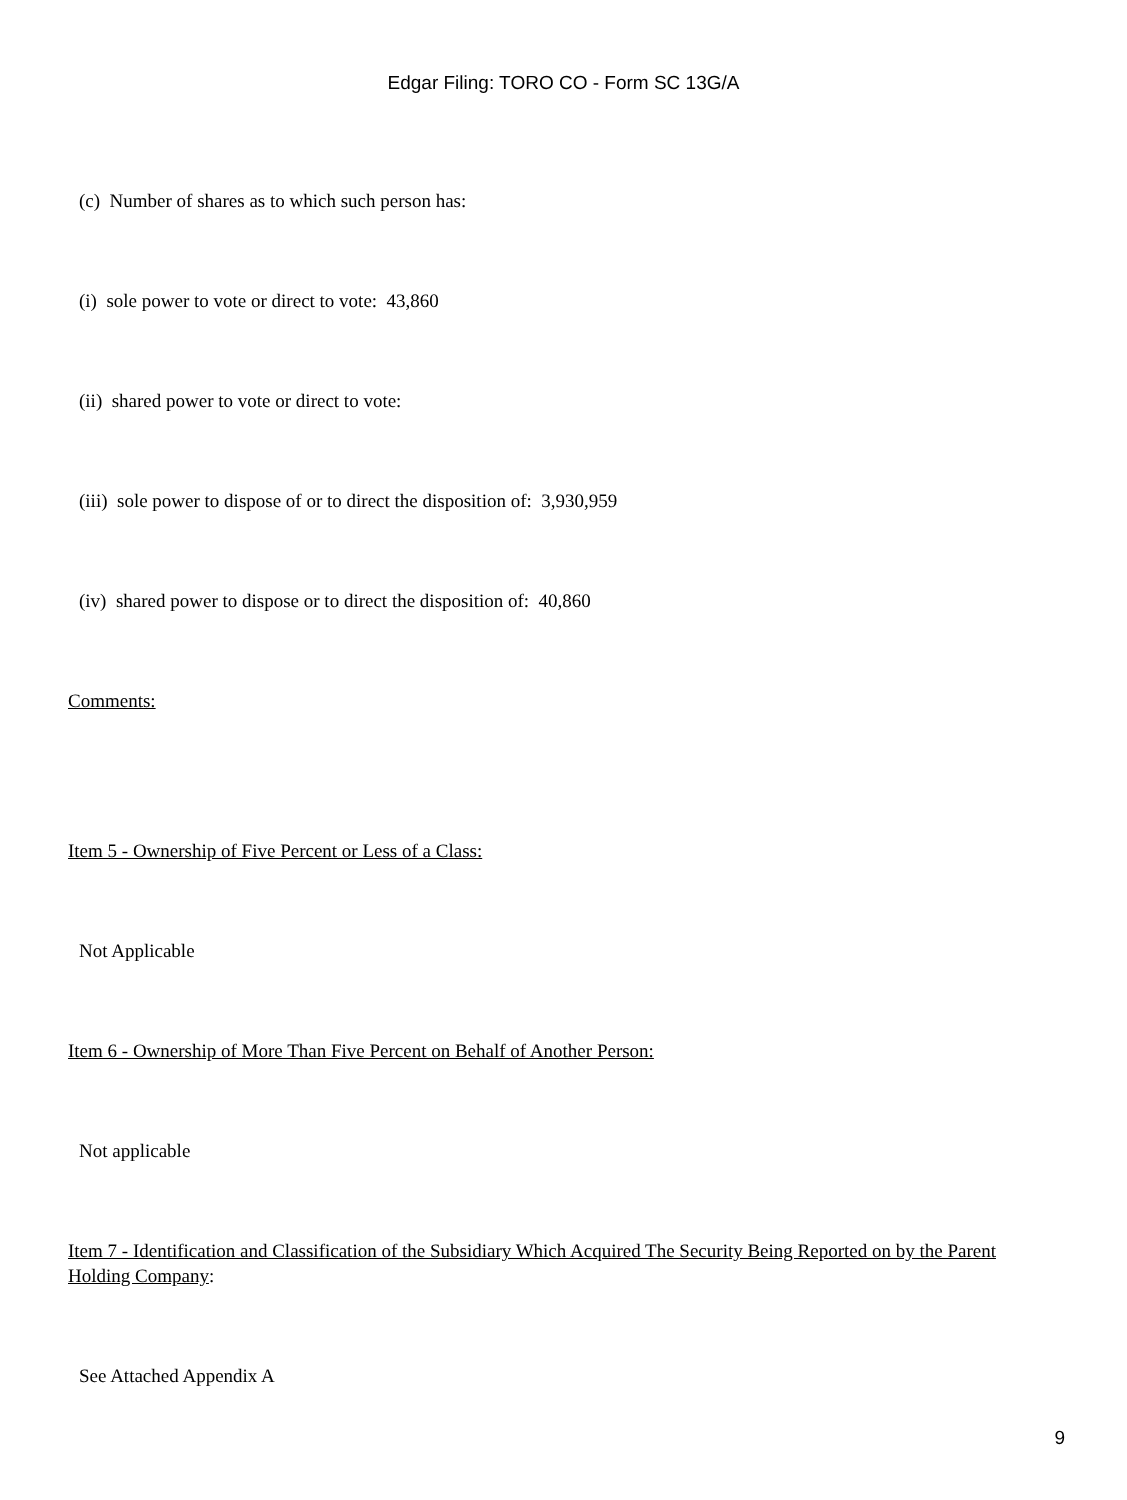Edgar Filing: TORO CO - Form SC 13G/A
(c) Number of shares as to which such person has:
(i) sole power to vote or direct to vote: 43,860
(ii) shared power to vote or direct to vote:
(iii) sole power to dispose of or to direct the disposition of: 3,930,959
(iv) shared power to dispose or to direct the disposition of: 40,860
Comments:
Item 5 - Ownership of Five Percent or Less of a Class:
Not Applicable
Item 6 - Ownership of More Than Five Percent on Behalf of Another Person:
Not applicable
Item 7 - Identification and Classification of the Subsidiary Which Acquired The Security Being Reported on by the Parent Holding Company:
See Attached Appendix A
9